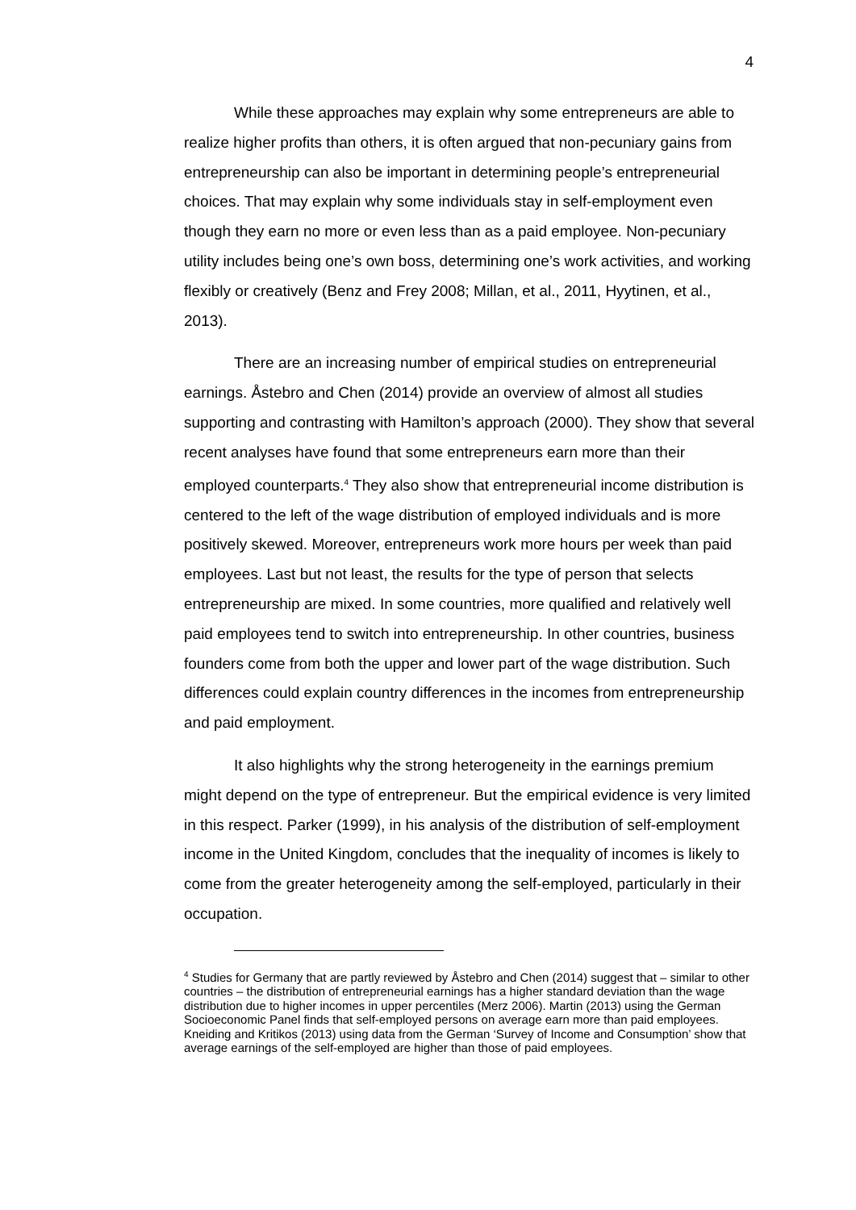4
While these approaches may explain why some entrepreneurs are able to realize higher profits than others, it is often argued that non-pecuniary gains from entrepreneurship can also be important in determining people’s entrepreneurial choices. That may explain why some individuals stay in self-employment even though they earn no more or even less than as a paid employee. Non-pecuniary utility includes being one’s own boss, determining one’s work activities, and working flexibly or creatively (Benz and Frey 2008; Millan, et al., 2011, Hyytinen, et al., 2013).
There are an increasing number of empirical studies on entrepreneurial earnings. Åstebro and Chen (2014) provide an overview of almost all studies supporting and contrasting with Hamilton’s approach (2000). They show that several recent analyses have found that some entrepreneurs earn more than their employed counterparts.<sup>4</sup> They also show that entrepreneurial income distribution is centered to the left of the wage distribution of employed individuals and is more positively skewed. Moreover, entrepreneurs work more hours per week than paid employees. Last but not least, the results for the type of person that selects entrepreneurship are mixed. In some countries, more qualified and relatively well paid employees tend to switch into entrepreneurship. In other countries, business founders come from both the upper and lower part of the wage distribution. Such differences could explain country differences in the incomes from entrepreneurship and paid employment.
It also highlights why the strong heterogeneity in the earnings premium might depend on the type of entrepreneur. But the empirical evidence is very limited in this respect. Parker (1999), in his analysis of the distribution of self-employment income in the United Kingdom, concludes that the inequality of incomes is likely to come from the greater heterogeneity among the self-employed, particularly in their occupation.
<sup>4</sup> Studies for Germany that are partly reviewed by Åstebro and Chen (2014) suggest that – similar to other countries – the distribution of entrepreneurial earnings has a higher standard deviation than the wage distribution due to higher incomes in upper percentiles (Merz 2006). Martin (2013) using the German Socioeconomic Panel finds that self-employed persons on average earn more than paid employees. Kneiding and Kritikos (2013) using data from the German ‘Survey of Income and Consumption’ show that average earnings of the self-employed are higher than those of paid employees.